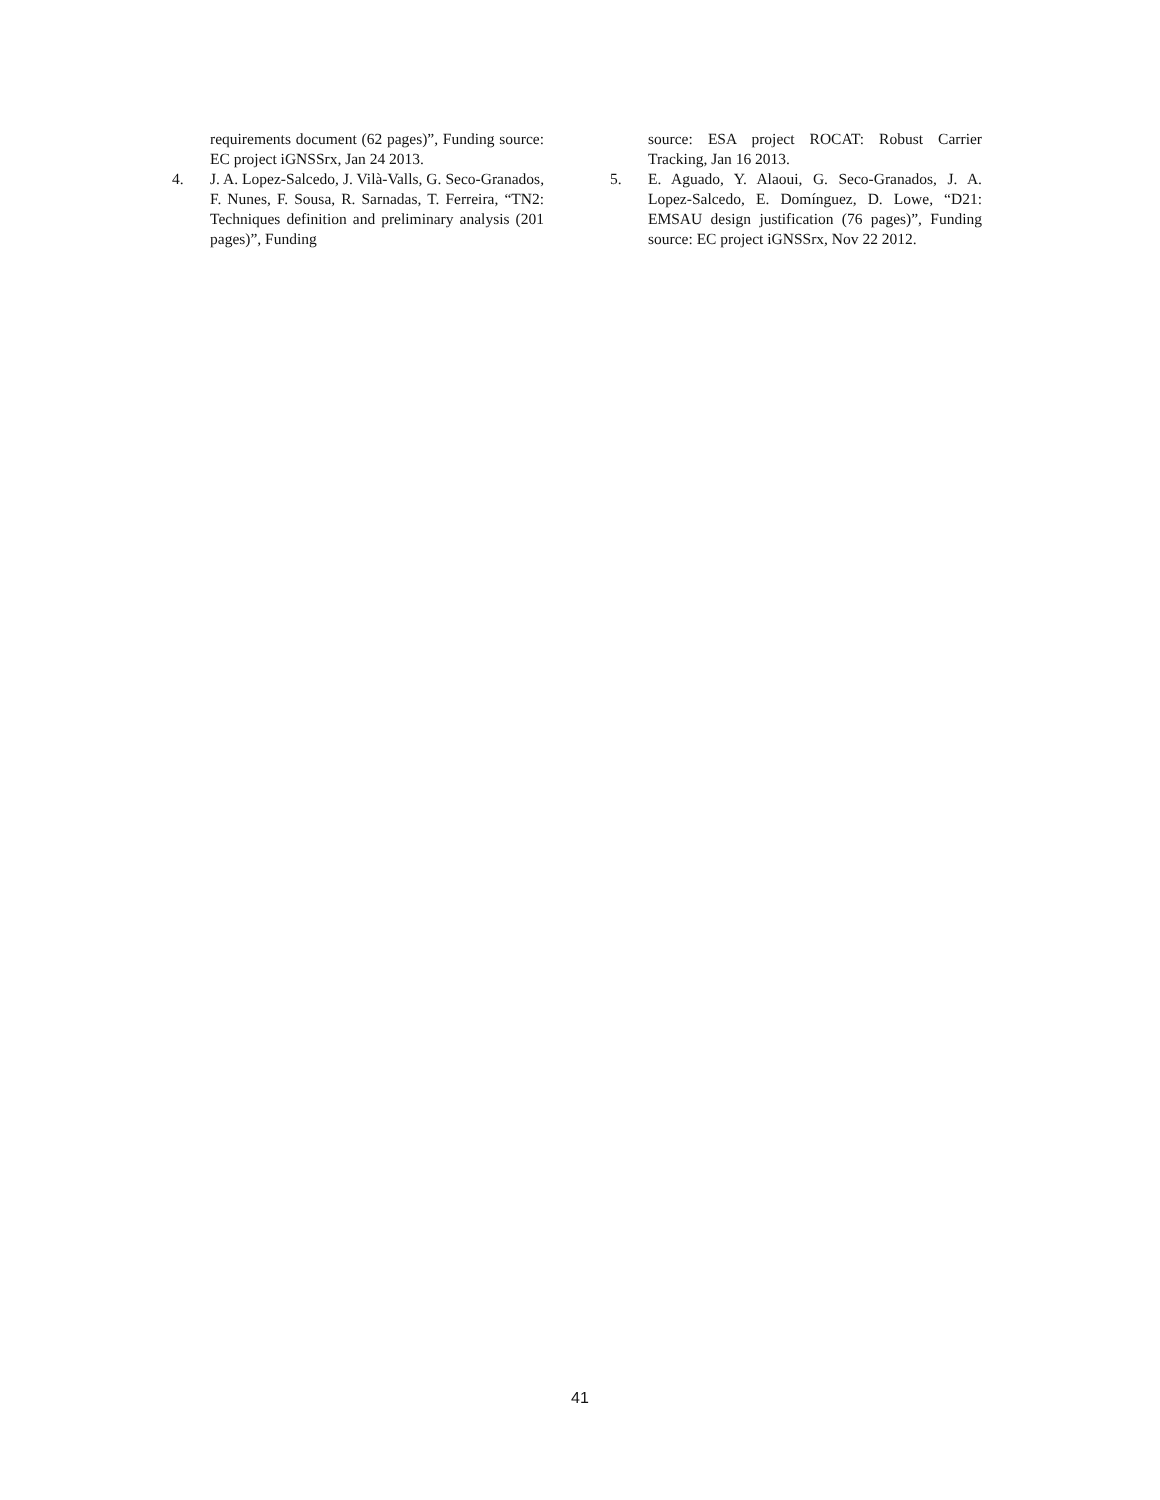requirements document (62 pages)”, Funding source: EC project iGNSSrx, Jan 24 2013.
4. J. A. Lopez-Salcedo, J. Vilà-Valls, G. Seco-Granados, F. Nunes, F. Sousa, R. Sarnadas, T. Ferreira, “TN2: Techniques definition and preliminary analysis (201 pages)”, Funding
source: ESA project ROCAT: Robust Carrier Tracking, Jan 16 2013.
5. E. Aguado, Y. Alaoui, G. Seco-Granados, J. A. Lopez-Salcedo, E. Domínguez, D. Lowe, “D21: EMSAU design justification (76 pages)”, Funding source: EC project iGNSSrx, Nov 22 2012.
41